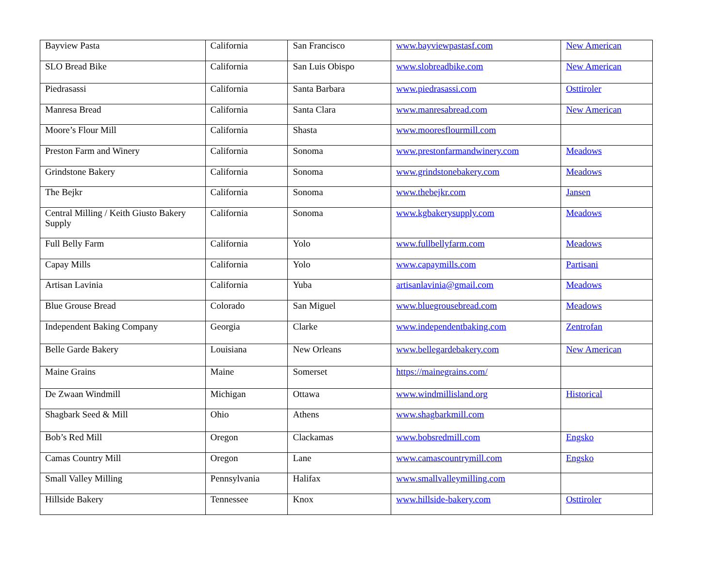| Bayview Pasta | California | San Francisco | www.bayviewpastasf.com | New American |
| SLO Bread Bike | California | San Luis Obispo | www.slobreadbike.com | New American |
| Piedrasassi | California | Santa Barbara | www.piedrasassi.com | Osttiroler |
| Manresa Bread | California | Santa Clara | www.manresabread.com | New American |
| Moore’s Flour Mill | California | Shasta | www.mooresflourmill.com | |
| Preston Farm and Winery | California | Sonoma | www.prestonfarmandwinery.com | Meadows |
| Grindstone Bakery | California | Sonoma | www.grindstonebakery.com | Meadows |
| The Bejkr | California | Sonoma | www.thebejkr.com | Jansen |
| Central Milling / Keith Giusto Bakery Supply | California | Sonoma | www.kgbakerysupply.com | Meadows |
| Full Belly Farm | California | Yolo | www.fullbellyfarm.com | Meadows |
| Capay Mills | California | Yolo | www.capaymills.com | Partisani |
| Artisan Lavinia | California | Yuba | artisanlavinia@gmail.com | Meadows |
| Blue Grouse Bread | Colorado | San Miguel | www.bluegrousebread.com | Meadows |
| Independent Baking Company | Georgia | Clarke | www.independentbaking.com | Zentrofan |
| Belle Garde Bakery | Louisiana | New Orleans | www.bellegardebakery.com | New American |
| Maine Grains | Maine | Somerset | https://mainegrains.com/ | |
| De Zwaan Windmill | Michigan | Ottawa | www.windmillisland.org | Historical |
| Shagbark Seed & Mill | Ohio | Athens | www.shagbarkmill.com | |
| Bob’s Red Mill | Oregon | Clackamas | www.bobsredmill.com | Engsko |
| Camas Country Mill | Oregon | Lane | www.camascountrymill.com | Engsko |
| Small Valley Milling | Pennsylvania | Halifax | www.smallvalleymilling.com | |
| Hillside Bakery | Tennessee | Knox | www.hillside-bakery.com | Osttiroler |